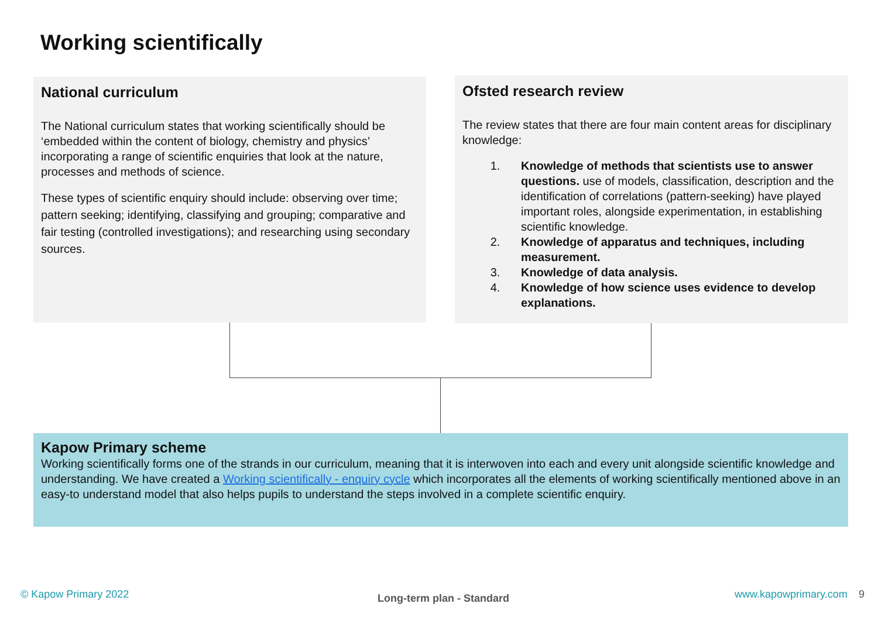Working scientifically
National curriculum
The National curriculum states that working scientifically should be ‘embedded within the content of biology, chemistry and physics’ incorporating a range of scientific enquiries that look at the nature, processes and methods of science.
These types of scientific enquiry should include: observing over time; pattern seeking; identifying, classifying and grouping; comparative and fair testing (controlled investigations); and researching using secondary sources.
Ofsted research review
The review states that there are four main content areas for disciplinary knowledge:
1. Knowledge of methods that scientists use to answer questions. use of models, classification, description and the identification of correlations (pattern-seeking) have played important roles, alongside experimentation, in establishing scientific knowledge.
2. Knowledge of apparatus and techniques, including measurement.
3. Knowledge of data analysis.
4. Knowledge of how science uses evidence to develop explanations.
Kapow Primary scheme
Working scientifically forms one of the strands in our curriculum, meaning that it is interwoven into each and every unit alongside scientific knowledge and understanding. We have created a Working scientifically - enquiry cycle which incorporates all the elements of working scientifically mentioned above in an easy-to understand model that also helps pupils to understand the steps involved in a complete scientific enquiry.
© Kapow Primary 2022 Long-term plan - Standard www.kapowprimary.com 9